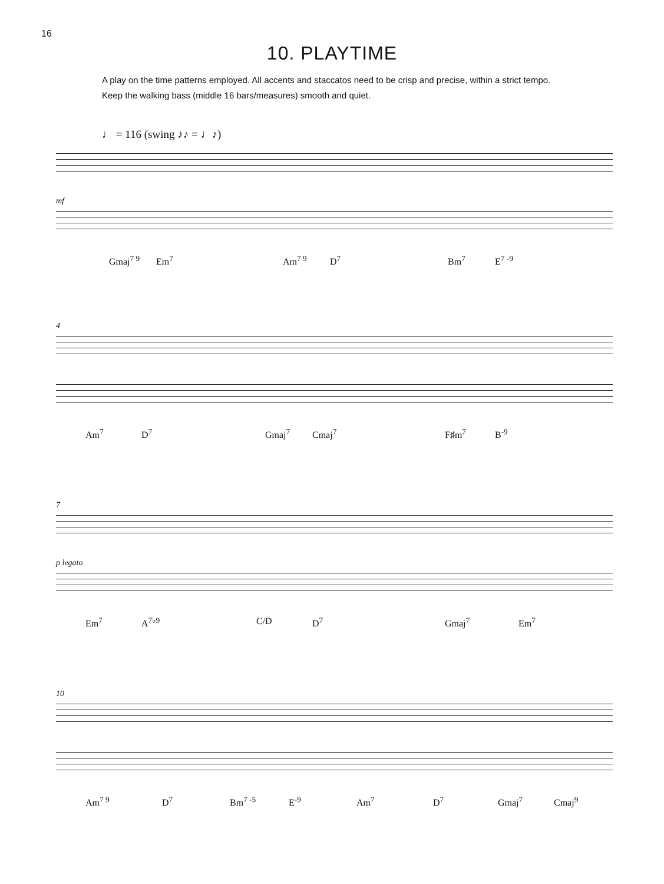16
10. PLAYTIME
A play on the time patterns employed. All accents and staccatos need to be crisp and precise, within a strict tempo. Keep the walking bass (middle 16 bars/measures) smooth and quiet.
♩ = 116 (swing ♪♪ = ♩♪)
mf
Gmaj<sup>7 9</sup> Em<sup>7</sup> Am<sup>7 9</sup> D<sup>7</sup> Bm<sup>7</sup> E<sup>7 -9</sup>
4
Am<sup>7</sup> D<sup>7</sup> Gmaj<sup>7</sup> Cmaj<sup>7</sup> F♯m<sup>7</sup> B<sup>-9</sup>
7
p legato
Em<sup>7</sup> A<sup>7♭9</sup> C/D D<sup>7</sup> Gmaj<sup>7</sup> Em<sup>7</sup>
10
Am<sup>7 9</sup> D<sup>7</sup> Bm<sup>7 -5</sup> E<sup>-9</sup> Am<sup>7</sup> D<sup>7</sup> Gmaj<sup>7</sup> Cmaj<sup>9</sup>